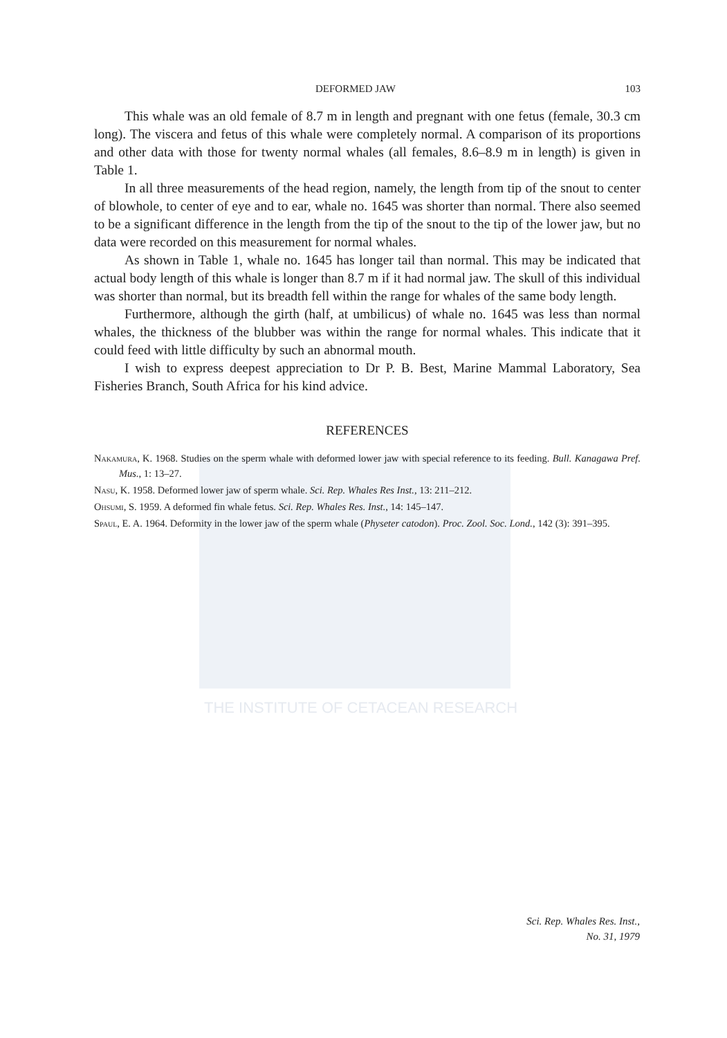THE INSTITUTE OF CETACEAN RESEARCH
DEFORMED JAW 103
This whale was an old female of 8.7 m in length and pregnant with one fetus (female, 30.3 cm long). The viscera and fetus of this whale were completely normal. A comparison of its proportions and other data with those for twenty normal whales (all females, 8.6–8.9 m in length) is given in Table 1.
In all three measurements of the head region, namely, the length from tip of the snout to center of blowhole, to center of eye and to ear, whale no. 1645 was shorter than normal. There also seemed to be a significant difference in the length from the tip of the snout to the tip of the lower jaw, but no data were recorded on this measurement for normal whales.
As shown in Table 1, whale no. 1645 has longer tail than normal. This may be indicated that actual body length of this whale is longer than 8.7 m if it had normal jaw. The skull of this individual was shorter than normal, but its breadth fell within the range for whales of the same body length.
Furthermore, although the girth (half, at umbilicus) of whale no. 1645 was less than normal whales, the thickness of the blubber was within the range for normal whales. This indicate that it could feed with little difficulty by such an abnormal mouth.
I wish to express deepest appreciation to Dr P. B. Best, Marine Mammal Laboratory, Sea Fisheries Branch, South Africa for his kind advice.
REFERENCES
Nakamura, K. 1968. Studies on the sperm whale with deformed lower jaw with special reference to its feeding. Bull. Kanagawa Pref. Mus., 1: 13–27.
Nasu, K. 1958. Deformed lower jaw of sperm whale. Sci. Rep. Whales Res Inst., 13: 211–212.
Ohsumi, S. 1959. A deformed fin whale fetus. Sci. Rep. Whales Res. Inst., 14: 145–147.
Spaul, E. A. 1964. Deformity in the lower jaw of the sperm whale (Physeter catodon). Proc. Zool. Soc. Lond., 142 (3): 391–395.
Sci. Rep. Whales Res. Inst.,
No. 31, 1979